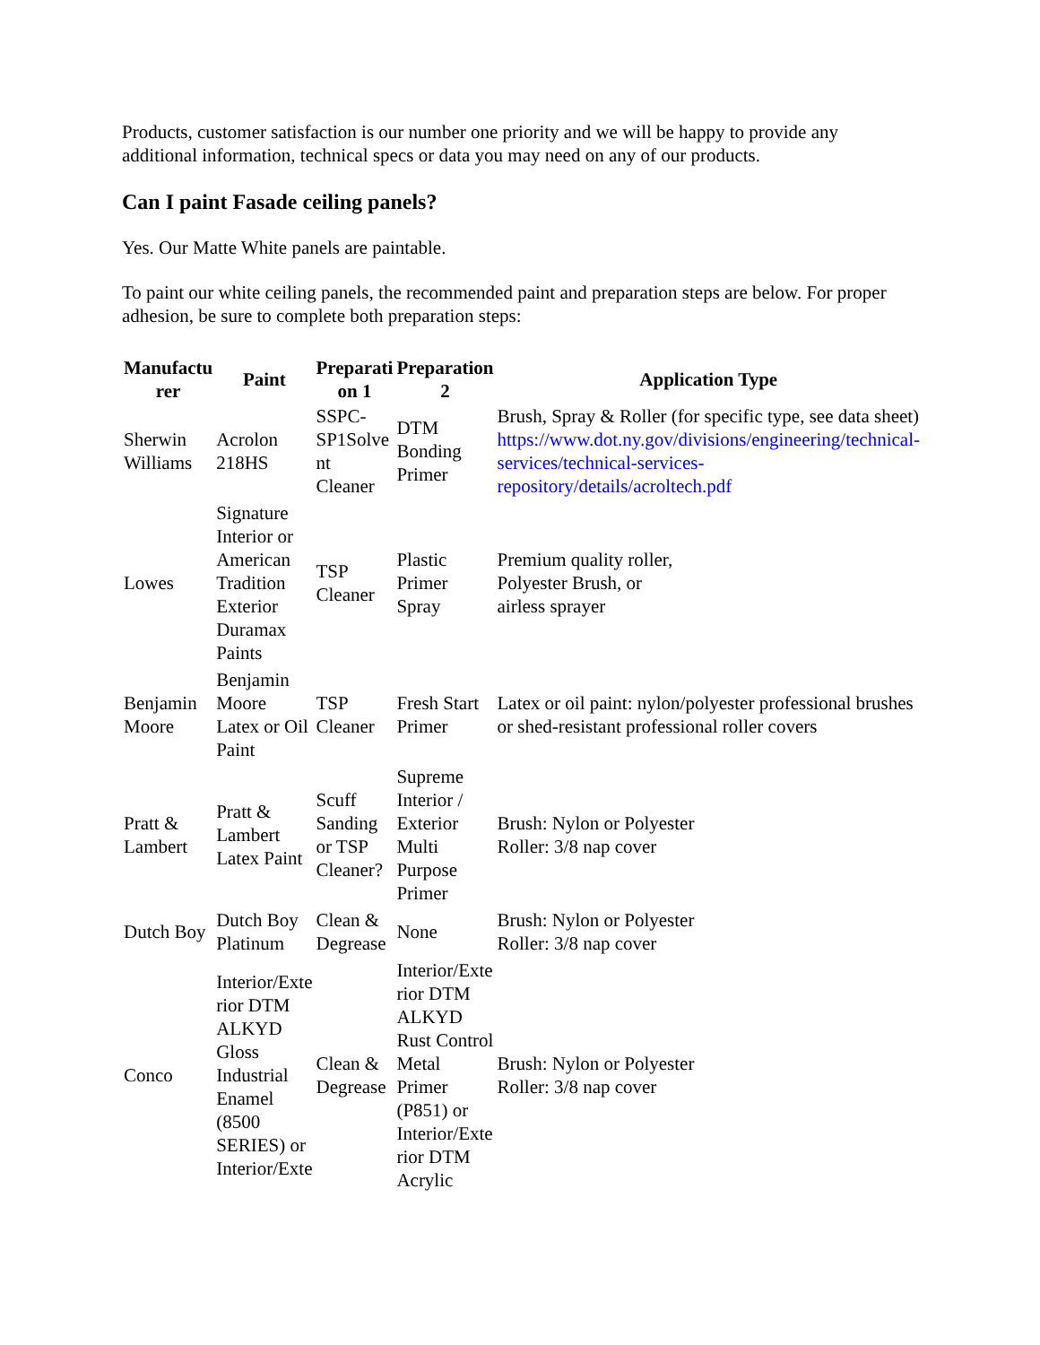Products, customer satisfaction is our number one priority and we will be happy to provide any additional information, technical specs or data you may need on any of our products.
Can I paint Fasade ceiling panels?
Yes. Our Matte White panels are paintable.
To paint our white ceiling panels, the recommended paint and preparation steps are below. For proper adhesion, be sure to complete both preparation steps:
| Manufactu rer | Paint | Preparati on 1 | Preparation 2 | Application Type |
| --- | --- | --- | --- | --- |
| Sherwin Williams | Acrolon 218HS | SSPC-SP1Solve nt Cleaner | DTM Bonding Primer | Brush, Spray & Roller (for specific type, see data sheet) https://www.dot.ny.gov/divisions/engineering/technical-services/technical-services-repository/details/acroltech.pdf |
| Lowes | Signature Interior or American Tradition Exterior Duramax Paints | TSP Cleaner | Plastic Primer Spray | Premium quality roller, Polyester Brush, or airless sprayer |
| Benjamin Moore | Benjamin Moore Latex or Oil Paint | TSP Cleaner | Fresh Start Primer | Latex or oil paint: nylon/polyester professional brushes or shed-resistant professional roller covers |
| Pratt & Lambert | Pratt & Lambert Latex Paint | Scuff Sanding or TSP Cleaner? | Supreme Interior / Exterior Multi Purpose Primer | Brush: Nylon or Polyester Roller: 3/8 nap cover |
| Dutch Boy | Dutch Boy Platinum | Clean & Degrease | None | Brush: Nylon or Polyester Roller: 3/8 nap cover |
| Conco | Interior/Exte rior DTM ALKYD Gloss Industrial Enamel (8500 SERIES) or Interior/Exte | Clean & Degrease | Interior/Exte rior DTM ALKYD Rust Control Metal Primer (P851) or Interior/Exte rior DTM Acrylic | Brush: Nylon or Polyester Roller: 3/8 nap cover |